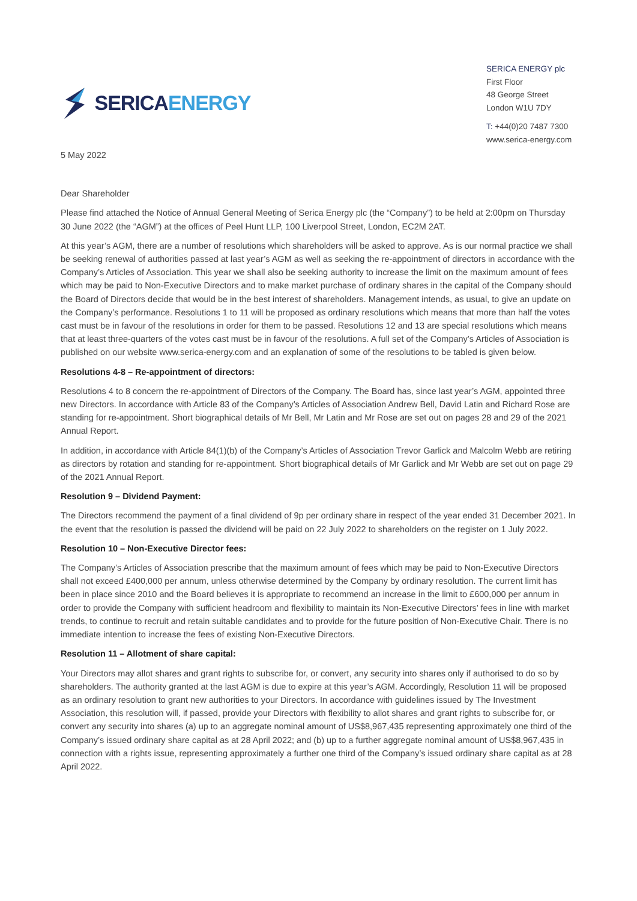SERICA ENERGY
SERICA ENERGY plc
First Floor
48 George Street
London W1U 7DY
T: +44(0)20 7487 7300
www.serica-energy.com
5 May 2022
Dear Shareholder
Please find attached the Notice of Annual General Meeting of Serica Energy plc (the “Company”) to be held at 2:00pm on Thursday 30 June 2022 (the “AGM”) at the offices of Peel Hunt LLP, 100 Liverpool Street, London, EC2M 2AT.
At this year’s AGM, there are a number of resolutions which shareholders will be asked to approve. As is our normal practice we shall be seeking renewal of authorities passed at last year’s AGM as well as seeking the re-appointment of directors in accordance with the Company’s Articles of Association. This year we shall also be seeking authority to increase the limit on the maximum amount of fees which may be paid to Non-Executive Directors and to make market purchase of ordinary shares in the capital of the Company should the Board of Directors decide that would be in the best interest of shareholders. Management intends, as usual, to give an update on the Company’s performance. Resolutions 1 to 11 will be proposed as ordinary resolutions which means that more than half the votes cast must be in favour of the resolutions in order for them to be passed. Resolutions 12 and 13 are special resolutions which means that at least three-quarters of the votes cast must be in favour of the resolutions. A full set of the Company’s Articles of Association is published on our website www.serica-energy.com and an explanation of some of the resolutions to be tabled is given below.
Resolutions 4-8 – Re-appointment of directors:
Resolutions 4 to 8 concern the re-appointment of Directors of the Company. The Board has, since last year’s AGM, appointed three new Directors. In accordance with Article 83 of the Company’s Articles of Association Andrew Bell, David Latin and Richard Rose are standing for re-appointment. Short biographical details of Mr Bell, Mr Latin and Mr Rose are set out on pages 28 and 29 of the 2021 Annual Report.
In addition, in accordance with Article 84(1)(b) of the Company’s Articles of Association Trevor Garlick and Malcolm Webb are retiring as directors by rotation and standing for re-appointment. Short biographical details of Mr Garlick and Mr Webb are set out on page 29 of the 2021 Annual Report.
Resolution 9 – Dividend Payment:
The Directors recommend the payment of a final dividend of 9p per ordinary share in respect of the year ended 31 December 2021. In the event that the resolution is passed the dividend will be paid on 22 July 2022 to shareholders on the register on 1 July 2022.
Resolution 10 – Non-Executive Director fees:
The Company’s Articles of Association prescribe that the maximum amount of fees which may be paid to Non-Executive Directors shall not exceed £400,000 per annum, unless otherwise determined by the Company by ordinary resolution. The current limit has been in place since 2010 and the Board believes it is appropriate to recommend an increase in the limit to £600,000 per annum in order to provide the Company with sufficient headroom and flexibility to maintain its Non-Executive Directors’ fees in line with market trends, to continue to recruit and retain suitable candidates and to provide for the future position of Non-Executive Chair. There is no immediate intention to increase the fees of existing Non-Executive Directors.
Resolution 11 – Allotment of share capital:
Your Directors may allot shares and grant rights to subscribe for, or convert, any security into shares only if authorised to do so by shareholders. The authority granted at the last AGM is due to expire at this year’s AGM. Accordingly, Resolution 11 will be proposed as an ordinary resolution to grant new authorities to your Directors. In accordance with guidelines issued by The Investment Association, this resolution will, if passed, provide your Directors with flexibility to allot shares and grant rights to subscribe for, or convert any security into shares (a) up to an aggregate nominal amount of US$8,967,435 representing approximately one third of the Company’s issued ordinary share capital as at 28 April 2022; and (b) up to a further aggregate nominal amount of US$8,967,435 in connection with a rights issue, representing approximately a further one third of the Company’s issued ordinary share capital as at 28 April 2022.